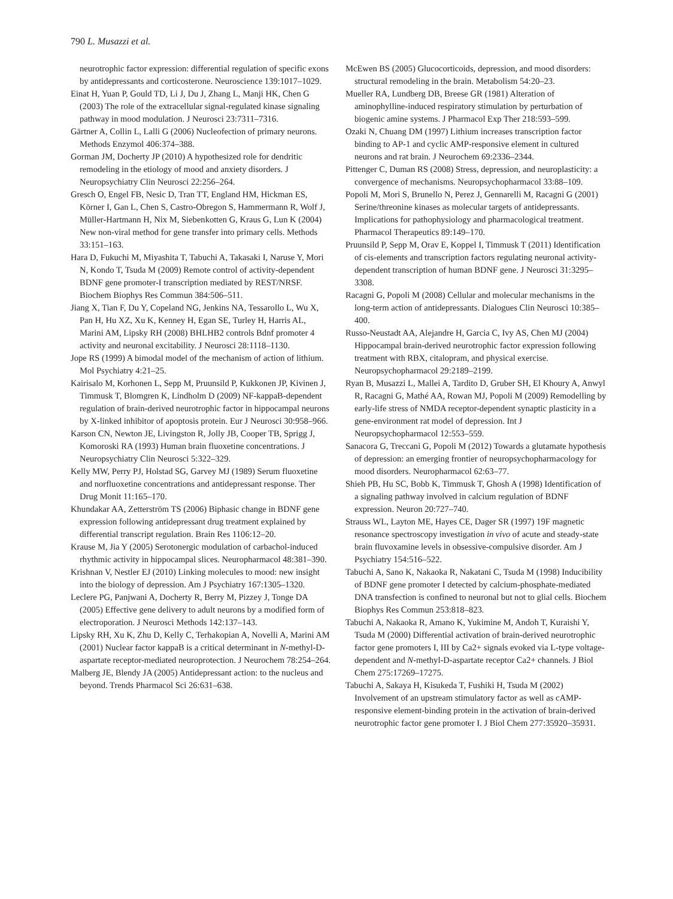790 L. Musazzi et al.
neurotrophic factor expression: differential regulation of specific exons by antidepressants and corticosterone. Neuroscience 139:1017–1029.
Einat H, Yuan P, Gould TD, Li J, Du J, Zhang L, Manji HK, Chen G (2003) The role of the extracellular signal-regulated kinase signaling pathway in mood modulation. J Neurosci 23:7311–7316.
Gärtner A, Collin L, Lalli G (2006) Nucleofection of primary neurons. Methods Enzymol 406:374–388.
Gorman JM, Docherty JP (2010) A hypothesized role for dendritic remodeling in the etiology of mood and anxiety disorders. J Neuropsychiatry Clin Neurosci 22:256–264.
Gresch O, Engel FB, Nesic D, Tran TT, England HM, Hickman ES, Körner I, Gan L, Chen S, Castro-Obregon S, Hammermann R, Wolf J, Müller-Hartmann H, Nix M, Siebenkotten G, Kraus G, Lun K (2004) New non-viral method for gene transfer into primary cells. Methods 33:151–163.
Hara D, Fukuchi M, Miyashita T, Tabuchi A, Takasaki I, Naruse Y, Mori N, Kondo T, Tsuda M (2009) Remote control of activity-dependent BDNF gene promoter-I transcription mediated by REST/NRSF. Biochem Biophys Res Commun 384:506–511.
Jiang X, Tian F, Du Y, Copeland NG, Jenkins NA, Tessarollo L, Wu X, Pan H, Hu XZ, Xu K, Kenney H, Egan SE, Turley H, Harris AL, Marini AM, Lipsky RH (2008) BHLHB2 controls Bdnf promoter 4 activity and neuronal excitability. J Neurosci 28:1118–1130.
Jope RS (1999) A bimodal model of the mechanism of action of lithium. Mol Psychiatry 4:21–25.
Kairisalo M, Korhonen L, Sepp M, Pruunsild P, Kukkonen JP, Kivinen J, Timmusk T, Blomgren K, Lindholm D (2009) NF-kappaB-dependent regulation of brain-derived neurotrophic factor in hippocampal neurons by X-linked inhibitor of apoptosis protein. Eur J Neurosci 30:958–966.
Karson CN, Newton JE, Livingston R, Jolly JB, Cooper TB, Sprigg J, Komoroski RA (1993) Human brain fluoxetine concentrations. J Neuropsychiatry Clin Neurosci 5:322–329.
Kelly MW, Perry PJ, Holstad SG, Garvey MJ (1989) Serum fluoxetine and norfluoxetine concentrations and antidepressant response. Ther Drug Monit 11:165–170.
Khundakar AA, Zetterström TS (2006) Biphasic change in BDNF gene expression following antidepressant drug treatment explained by differential transcript regulation. Brain Res 1106:12–20.
Krause M, Jia Y (2005) Serotonergic modulation of carbachol-induced rhythmic activity in hippocampal slices. Neuropharmacol 48:381–390.
Krishnan V, Nestler EJ (2010) Linking molecules to mood: new insight into the biology of depression. Am J Psychiatry 167:1305–1320.
Leclere PG, Panjwani A, Docherty R, Berry M, Pizzey J, Tonge DA (2005) Effective gene delivery to adult neurons by a modified form of electroporation. J Neurosci Methods 142:137–143.
Lipsky RH, Xu K, Zhu D, Kelly C, Terhakopian A, Novelli A, Marini AM (2001) Nuclear factor kappaB is a critical determinant in N-methyl-D-aspartate receptor-mediated neuroprotection. J Neurochem 78:254–264.
Malberg JE, Blendy JA (2005) Antidepressant action: to the nucleus and beyond. Trends Pharmacol Sci 26:631–638.
McEwen BS (2005) Glucocorticoids, depression, and mood disorders: structural remodeling in the brain. Metabolism 54:20–23.
Mueller RA, Lundberg DB, Breese GR (1981) Alteration of aminophylline-induced respiratory stimulation by perturbation of biogenic amine systems. J Pharmacol Exp Ther 218:593–599.
Ozaki N, Chuang DM (1997) Lithium increases transcription factor binding to AP-1 and cyclic AMP-responsive element in cultured neurons and rat brain. J Neurochem 69:2336–2344.
Pittenger C, Duman RS (2008) Stress, depression, and neuroplasticity: a convergence of mechanisms. Neuropsychopharmacol 33:88–109.
Popoli M, Mori S, Brunello N, Perez J, Gennarelli M, Racagni G (2001) Serine/threonine kinases as molecular targets of antidepressants. Implications for pathophysiology and pharmacological treatment. Pharmacol Therapeutics 89:149–170.
Pruunsild P, Sepp M, Orav E, Koppel I, Timmusk T (2011) Identification of cis-elements and transcription factors regulating neuronal activity-dependent transcription of human BDNF gene. J Neurosci 31:3295–3308.
Racagni G, Popoli M (2008) Cellular and molecular mechanisms in the long-term action of antidepressants. Dialogues Clin Neurosci 10:385–400.
Russo-Neustadt AA, Alejandre H, Garcia C, Ivy AS, Chen MJ (2004) Hippocampal brain-derived neurotrophic factor expression following treatment with RBX, citalopram, and physical exercise. Neuropsychopharmacol 29:2189–2199.
Ryan B, Musazzi L, Mallei A, Tardito D, Gruber SH, El Khoury A, Anwyl R, Racagni G, Mathé AA, Rowan MJ, Popoli M (2009) Remodelling by early-life stress of NMDA receptor-dependent synaptic plasticity in a gene-environment rat model of depression. Int J Neuropsychopharmacol 12:553–559.
Sanacora G, Treccani G, Popoli M (2012) Towards a glutamate hypothesis of depression: an emerging frontier of neuropsychopharmacology for mood disorders. Neuropharmacol 62:63–77.
Shieh PB, Hu SC, Bobb K, Timmusk T, Ghosh A (1998) Identification of a signaling pathway involved in calcium regulation of BDNF expression. Neuron 20:727–740.
Strauss WL, Layton ME, Hayes CE, Dager SR (1997) 19F magnetic resonance spectroscopy investigation in vivo of acute and steady-state brain fluvoxamine levels in obsessive-compulsive disorder. Am J Psychiatry 154:516–522.
Tabuchi A, Sano K, Nakaoka R, Nakatani C, Tsuda M (1998) Inducibility of BDNF gene promoter I detected by calcium-phosphate-mediated DNA transfection is confined to neuronal but not to glial cells. Biochem Biophys Res Commun 253:818–823.
Tabuchi A, Nakaoka R, Amano K, Yukimine M, Andoh T, Kuraishi Y, Tsuda M (2000) Differential activation of brain-derived neurotrophic factor gene promoters I, III by Ca2+ signals evoked via L-type voltage-dependent and N-methyl-D-aspartate receptor Ca2+ channels. J Biol Chem 275:17269–17275.
Tabuchi A, Sakaya H, Kisukeda T, Fushiki H, Tsuda M (2002) Involvement of an upstream stimulatory factor as well as cAMP-responsive element-binding protein in the activation of brain-derived neurotrophic factor gene promoter I. J Biol Chem 277:35920–35931.